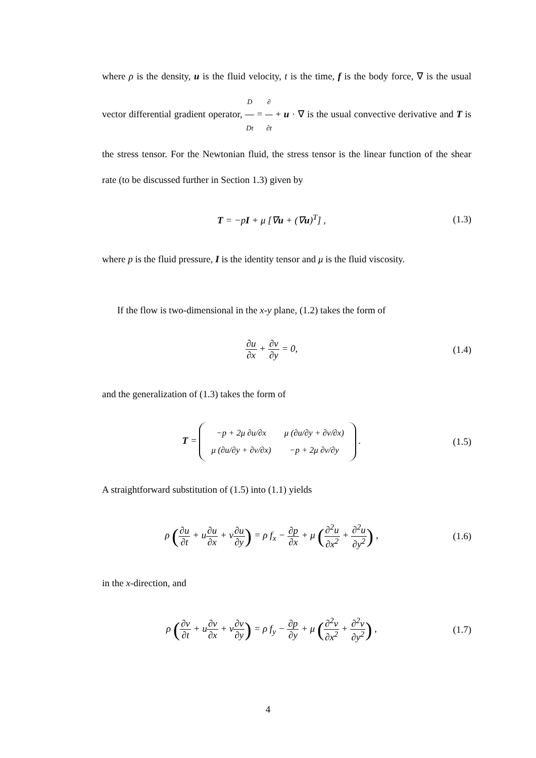where ρ is the density, u is the fluid velocity, t is the time, f is the body force, ∇ is the usual vector differential gradient operator, D Dt = ∂ ∂t + u · ∇ is the usual convective derivative and T is the stress tensor. For the Newtonian fluid, the stress tensor is the linear function of the shear rate (to be discussed further in Section 1.3) given by
T = −pI + μ [∇u + (∇u)<sup>T</sup>] , (1.3)
where p is the fluid pressure, I is the identity tensor and μ is the fluid viscosity.
If the flow is two-dimensional in the x-y plane, (1.2) takes the form of
∂u ∂x + ∂v ∂y = 0, (1.4)
and the generalization of (1.3) takes the form of
T =
| −p + 2μ ∂u/∂x | μ (∂u/∂y + ∂v/∂x) |
| μ (∂u/∂y + ∂v/∂x) | −p + 2μ ∂v/∂y |
.
(1.5)
A straightforward substitution of (1.5) into (1.1) yields
ρ (∂u ∂t + u∂u ∂x + v∂u ∂y) = ρ f<sub>x</sub> − ∂p ∂x + μ (∂<sup>2</sup>u ∂x<sup>2</sup> + ∂<sup>2</sup>u ∂y<sup>2</sup>) ,
(1.6)
in the x-direction, and
ρ (∂v ∂t + u∂v ∂x + v∂v ∂y) = ρ f<sub>y</sub> − ∂p ∂y + μ (∂<sup>2</sup>v ∂x<sup>2</sup> + ∂<sup>2</sup>v ∂y<sup>2</sup>) ,
(1.7)
4